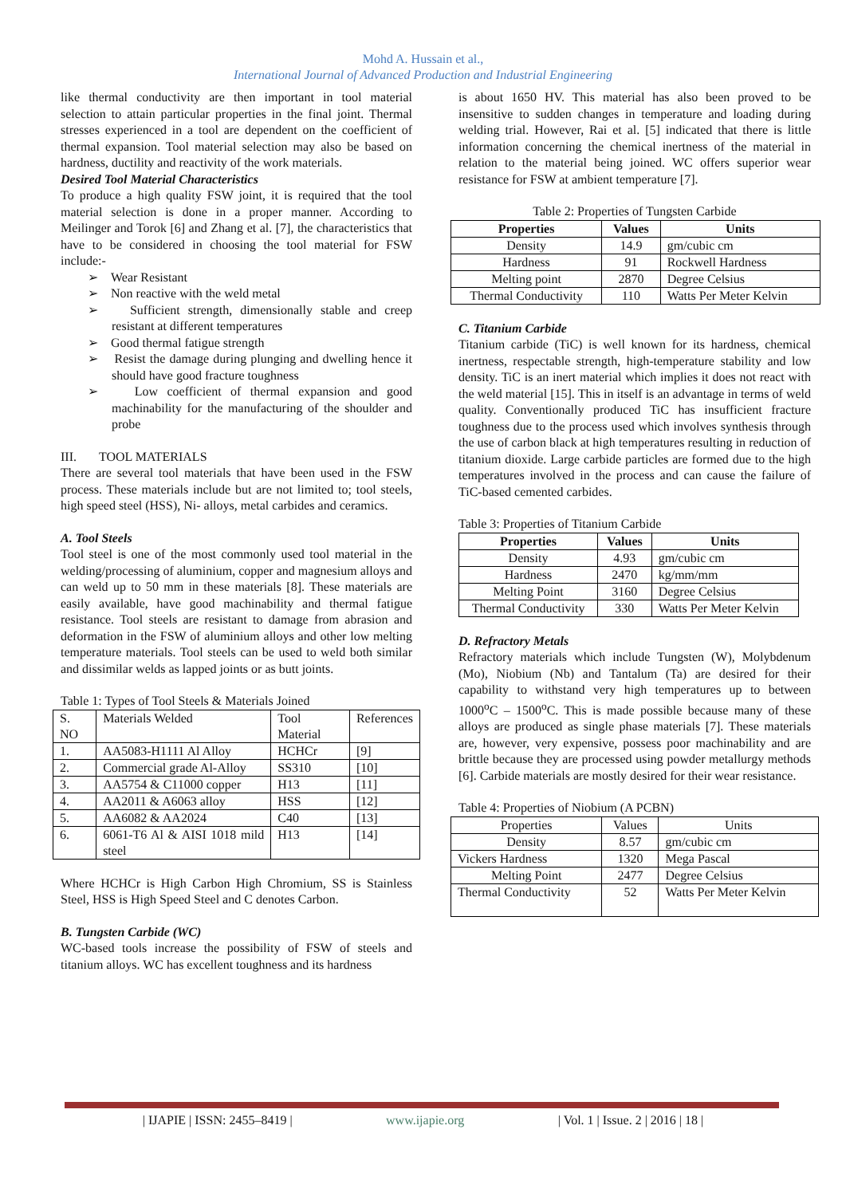Mohd A. Hussain et al.,
International Journal of Advanced Production and Industrial Engineering
like thermal conductivity are then important in tool material selection to attain particular properties in the final joint. Thermal stresses experienced in a tool are dependent on the coefficient of thermal expansion. Tool material selection may also be based on hardness, ductility and reactivity of the work materials.
Desired Tool Material Characteristics
To produce a high quality FSW joint, it is required that the tool material selection is done in a proper manner. According to Meilinger and Torok [6] and Zhang et al. [7], the characteristics that have to be considered in choosing the tool material for FSW include:-
➢ Wear Resistant
➢ Non reactive with the weld metal
➢ Sufficient strength, dimensionally stable and creep resistant at different temperatures
➢ Good thermal fatigue strength
➢ Resist the damage during plunging and dwelling hence it should have good fracture toughness
➢ Low coefficient of thermal expansion and good machinability for the manufacturing of the shoulder and probe
III. TOOL MATERIALS
There are several tool materials that have been used in the FSW process. These materials include but are not limited to; tool steels, high speed steel (HSS), Ni- alloys, metal carbides and ceramics.
A. Tool Steels
Tool steel is one of the most commonly used tool material in the welding/processing of aluminium, copper and magnesium alloys and can weld up to 50 mm in these materials [8]. These materials are easily available, have good machinability and thermal fatigue resistance. Tool steels are resistant to damage from abrasion and deformation in the FSW of aluminium alloys and other low melting temperature materials. Tool steels can be used to weld both similar and dissimilar welds as lapped joints or as butt joints.
Table 1: Types of Tool Steels & Materials Joined
| S. NO | Materials Welded | Tool Material | References |
| 1. | AA5083-H1111 Al Alloy | HCHCr | [9] |
| 2. | Commercial grade Al-Alloy | SS310 | [10] |
| 3. | AA5754 & C11000 copper | H13 | [11] |
| 4. | AA2011 & A6063 alloy | HSS | [12] |
| 5. | AA6082 & AA2024 | C40 | [13] |
| 6. | 6061-T6 Al & AISI 1018 mild steel | H13 | [14] |
Where HCHCr is High Carbon High Chromium, SS is Stainless Steel, HSS is High Speed Steel and C denotes Carbon.
B. Tungsten Carbide (WC)
WC-based tools increase the possibility of FSW of steels and titanium alloys. WC has excellent toughness and its hardness
is about 1650 HV. This material has also been proved to be insensitive to sudden changes in temperature and loading during welding trial. However, Rai et al. [5] indicated that there is little information concerning the chemical inertness of the material in relation to the material being joined. WC offers superior wear resistance for FSW at ambient temperature [7].
Table 2: Properties of Tungsten Carbide
| Properties | Values | Units |
| --- | --- | --- |
| Density | 14.9 | gm/cubic cm |
| Hardness | 91 | Rockwell Hardness |
| Melting point | 2870 | Degree Celsius |
| Thermal Conductivity | 110 | Watts Per Meter Kelvin |
C. Titanium Carbide
Titanium carbide (TiC) is well known for its hardness, chemical inertness, respectable strength, high-temperature stability and low density. TiC is an inert material which implies it does not react with the weld material [15]. This in itself is an advantage in terms of weld quality. Conventionally produced TiC has insufficient fracture toughness due to the process used which involves synthesis through the use of carbon black at high temperatures resulting in reduction of titanium dioxide. Large carbide particles are formed due to the high temperatures involved in the process and can cause the failure of TiC-based cemented carbides.
Table 3: Properties of Titanium Carbide
| Properties | Values | Units |
| --- | --- | --- |
| Density | 4.93 | gm/cubic cm |
| Hardness | 2470 | kg/mm/mm |
| Melting Point | 3160 | Degree Celsius |
| Thermal Conductivity | 330 | Watts Per Meter Kelvin |
D. Refractory Metals
Refractory materials which include Tungsten (W), Molybdenum (Mo), Niobium (Nb) and Tantalum (Ta) are desired for their capability to withstand very high temperatures up to between 1000<sup>o</sup>C – 1500<sup>o</sup>C. This is made possible because many of these alloys are produced as single phase materials [7]. These materials are, however, very expensive, possess poor machinability and are brittle because they are processed using powder metallurgy methods [6]. Carbide materials are mostly desired for their wear resistance.
Table 4: Properties of Niobium (A PCBN)
| Properties | Values | Units |
| Density | 8.57 | gm/cubic cm |
| Vickers Hardness | 1320 | Mega Pascal |
| Melting Point | 2477 | Degree Celsius |
| Thermal Conductivity | 52 | Watts Per Meter Kelvin |
| IJAPIE | ISSN: 2455–8419 | www.ijapie.org | Vol. 1 | Issue. 2 | 2016 | 18 |